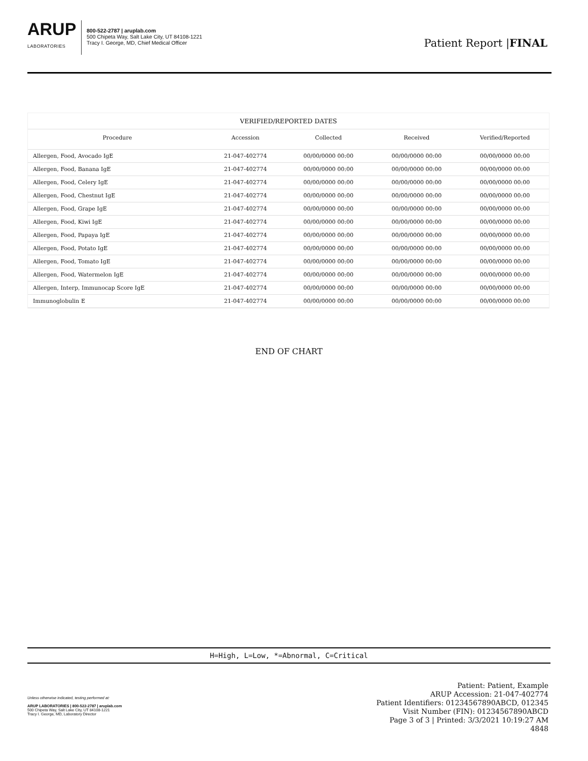ARUP
LABORATORIES
800-522-2787 | aruplab.com
500 Chipeta Way, Salt Lake City, UT 84108-1221
Tracy I. George, MD, Chief Medical Officer
Patient Report |FINAL
VERIFIED/REPORTED DATES
| Procedure | Accession | Collected | Received | Verified/Reported |
| --- | --- | --- | --- | --- |
| Allergen, Food, Avocado IgE | 21-047-402774 | 00/00/0000 00:00 | 00/00/0000 00:00 | 00/00/0000 00:00 |
| Allergen, Food, Banana IgE | 21-047-402774 | 00/00/0000 00:00 | 00/00/0000 00:00 | 00/00/0000 00:00 |
| Allergen, Food, Celery IgE | 21-047-402774 | 00/00/0000 00:00 | 00/00/0000 00:00 | 00/00/0000 00:00 |
| Allergen, Food, Chestnut IgE | 21-047-402774 | 00/00/0000 00:00 | 00/00/0000 00:00 | 00/00/0000 00:00 |
| Allergen, Food, Grape IgE | 21-047-402774 | 00/00/0000 00:00 | 00/00/0000 00:00 | 00/00/0000 00:00 |
| Allergen, Food, Kiwi IgE | 21-047-402774 | 00/00/0000 00:00 | 00/00/0000 00:00 | 00/00/0000 00:00 |
| Allergen, Food, Papaya IgE | 21-047-402774 | 00/00/0000 00:00 | 00/00/0000 00:00 | 00/00/0000 00:00 |
| Allergen, Food, Potato IgE | 21-047-402774 | 00/00/0000 00:00 | 00/00/0000 00:00 | 00/00/0000 00:00 |
| Allergen, Food, Tomato IgE | 21-047-402774 | 00/00/0000 00:00 | 00/00/0000 00:00 | 00/00/0000 00:00 |
| Allergen, Food, Watermelon IgE | 21-047-402774 | 00/00/0000 00:00 | 00/00/0000 00:00 | 00/00/0000 00:00 |
| Allergen, Interp, Immunocap Score IgE | 21-047-402774 | 00/00/0000 00:00 | 00/00/0000 00:00 | 00/00/0000 00:00 |
| Immunoglobulin E | 21-047-402774 | 00/00/0000 00:00 | 00/00/0000 00:00 | 00/00/0000 00:00 |
END OF CHART
H=High, L=Low, *=Abnormal, C=Critical
Unless otherwise indicated, testing performed at:
ARUP LABORATORIES | 800-522-2787 | aruplab.com
500 Chipeta Way, Salt Lake City, UT 84108-1221
Tracy I. George, MD, Laboratory Director
Patient: Patient, Example
ARUP Accession: 21-047-402774
Patient Identifiers: 01234567890ABCD, 012345
Visit Number (FIN): 01234567890ABCD
Page 3 of 3 | Printed: 3/3/2021 10:19:27 AM
4848